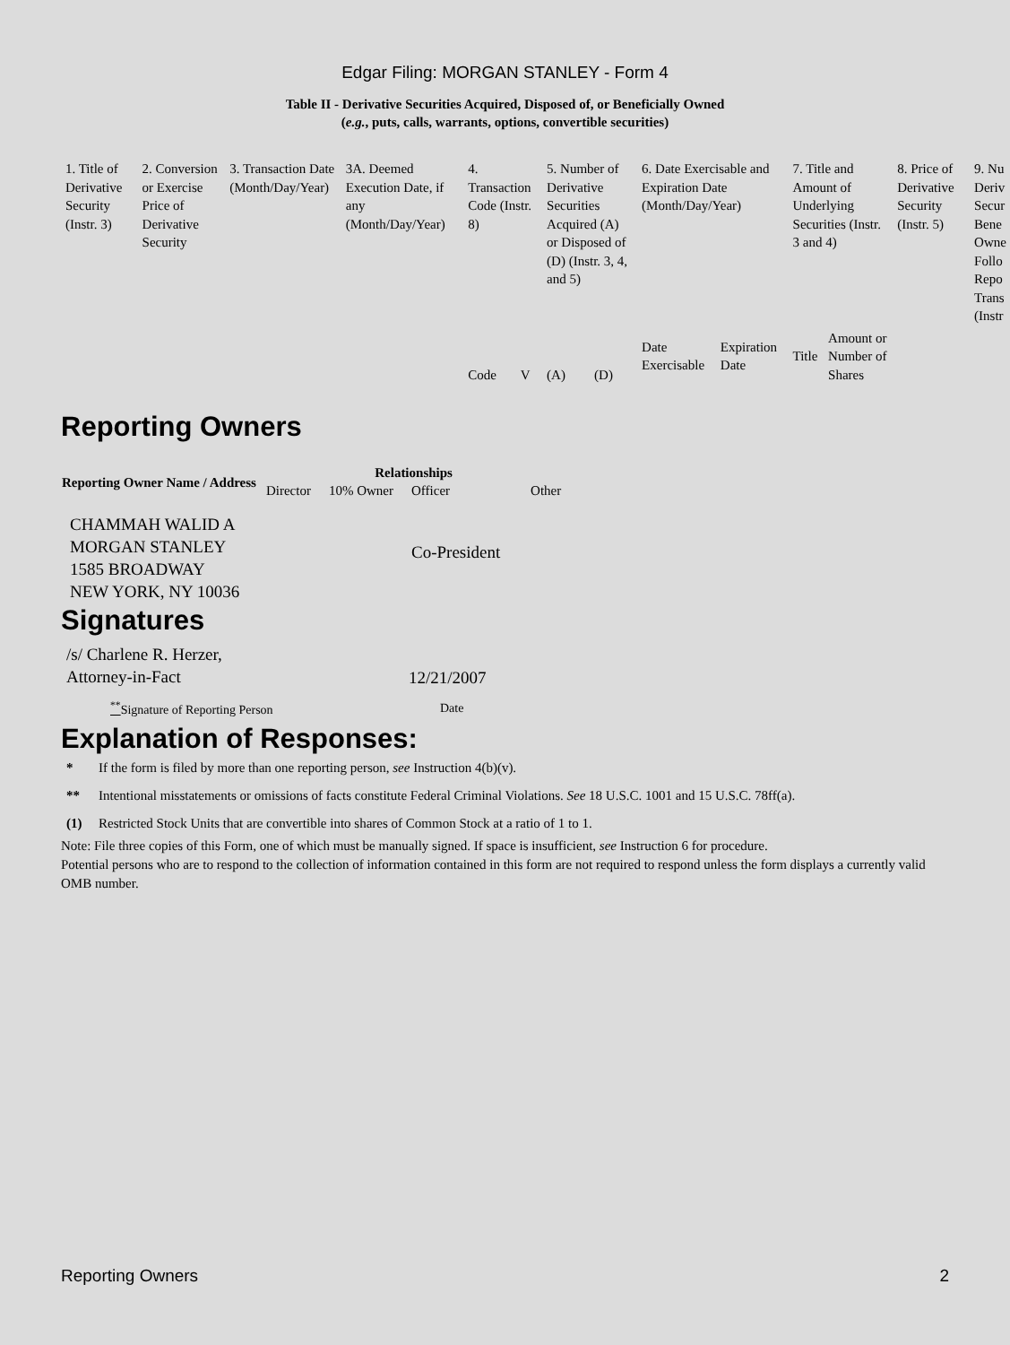Edgar Filing: MORGAN STANLEY - Form 4
Table II - Derivative Securities Acquired, Disposed of, or Beneficially Owned
(e.g., puts, calls, warrants, options, convertible securities)
| 1. Title of Derivative Security (Instr. 3) | 2. Conversion or Exercise Price of Derivative Security | 3. Transaction Date (Month/Day/Year) | 3A. Deemed Execution Date, if any (Month/Day/Year) | 4. Transaction Code (Instr. 8) | | 5. Number of Derivative Securities Acquired (A) or Disposed of (D) (Instr. 3, 4, and 5) | | 6. Date Exercisable and Expiration Date (Month/Day/Year) | | 7. Title and Amount of Underlying Securities (Instr. 3 and 4) | | 8. Price of Derivative Security (Instr. 5) | 9. Nu Deriv Secur Bene Owne Follo Repo Trans (Instr |
| | | | | Code | V | (A) | (D) | Date Exercisable | Expiration Date | Title | Amount or Number of Shares | | |
Reporting Owners
| Reporting Owner Name / Address | Relationships | | | |
| --- | --- | --- | --- | --- |
| | Director | 10% Owner | Officer | Other |
| CHAMMAH WALID A MORGAN STANLEY 1585 BROADWAY NEW YORK, NY 10036 | | | Co-President | |
Signatures
| /s/ Charlene R. Herzer, Attorney-in-Fact | 12/21/2007 |
| <sup>**</sup> Signature of Reporting Person | Date |
Explanation of Responses:
* If the form is filed by more than one reporting person, see Instruction 4(b)(v).
** Intentional misstatements or omissions of facts constitute Federal Criminal Violations. See 18 U.S.C. 1001 and 15 U.S.C. 78ff(a).
(1) Restricted Stock Units that are convertible into shares of Common Stock at a ratio of 1 to 1.
Note: File three copies of this Form, one of which must be manually signed. If space is insufficient, see Instruction 6 for procedure.
Potential persons who are to respond to the collection of information contained in this form are not required to respond unless the form displays a currently valid OMB number.
Reporting Owners 2